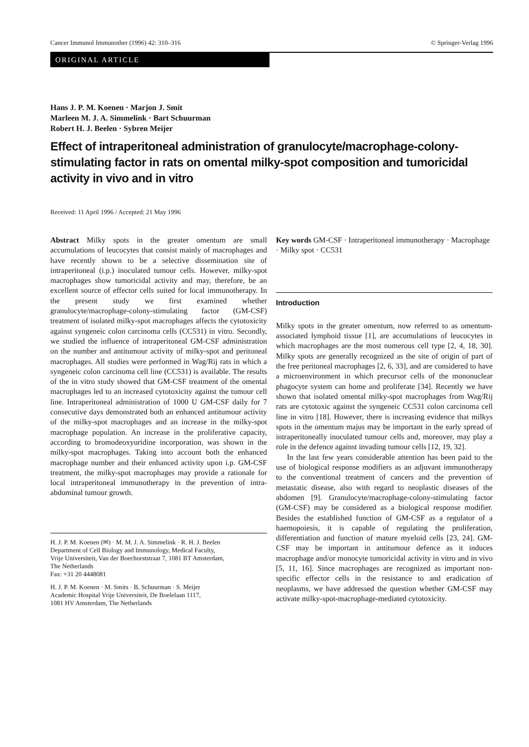Cancer Immunol Immunother (1996) 42: 310–316 © Springer-Verlag 1996
ORIGINAL ARTICLE
Hans J. P. M. Koenen · Marjon J. Smit
Marleen M. J. A. Simmelink · Bart Schuurman
Robert H. J. Beelen · Sybren Meijer
Effect of intraperitoneal administration of granulocyte/macrophage-colony-stimulating factor in rats on omental milky-spot composition and tumoricidal activity in vivo and in vitro
Received: 11 April 1996 / Accepted: 21 May 1996
Abstract Milky spots in the greater omentum are small accumulations of leucocytes that consist mainly of macrophages and have recently shown to be a selective dissemination site of intraperitoneal (i.p.) inoculated tumour cells. However, milky-spot macrophages show tumoricidal activity and may, therefore, be an excellent source of effector cells suited for local immunotherapy. In the present study we first examined whether granulocyte/macrophage-colony-stimulating factor (GM-CSF) treatment of isolated milky-spot macrophages affects the cytotoxicity against syngeneic colon carcinoma cells (CC531) in vitro. Secondly, we studied the influence of intraperitoneal GM-CSF administration on the number and antitumour activity of milky-spot and peritoneal macrophages. All studies were performed in Wag/Rij rats in which a syngeneic colon carcinoma cell line (CC531) is available. The results of the in vitro study showed that GM-CSF treatment of the omental macrophages led to an increased cytotoxicity against the tumour cell line. Intraperitoneal administration of 1000 U GM-CSF daily for 7 consecutive days demonstrated both an enhanced antitumour activity of the milky-spot macrophages and an increase in the milky-spot macrophage population. An increase in the proliferative capacity, according to bromodeoxyuridine incorporation, was shown in the milky-spot macrophages. Taking into account both the enhanced macrophage number and their enhanced activity upon i.p. GM-CSF treatment, the milky-spot macrophages may provide a rationale for local intraperitoneal immunotherapy in the prevention of intra-abdominal tumour growth.
H. J. P. M. Koenen (✉) · M. M. J. A. Simmelink · R. H. J. Beelen
Department of Cell Biology and Immunology, Medical Faculty,
Vrije Universiteit, Van der Boechorststraat 7, 1081 BT Amsterdam,
The Netherlands
Fax: +31 20 4448081
H. J. P. M. Koenen · M. Smits · B. Schuurman · S. Meijer
Academic Hospital Vrije Universiteit, De Boelelaan 1117,
1081 HV Amsterdam, The Netherlands
Key words GM-CSF · Intraperitoneal immunotherapy · Macrophage · Milky spot · CC531
Introduction
Milky spots in the greater omentum, now referred to as omentum-associated lymphoid tissue [1], are accumulations of leucocytes in which macrophages are the most numerous cell type [2, 4, 18, 30]. Milky spots are generally recognized as the site of origin of part of the free peritoneal macrophages [2, 6, 33], and are considered to have a microenvironment in which precursor cells of the mononuclear phagocyte system can home and proliferate [34]. Recently we have shown that isolated omental milky-spot macrophages from Wag/Rij rats are cytotoxic against the syngeneic CC531 colon carcinoma cell line in vitro [18]. However, there is increasing evidence that milkys spots in the omentum majus may be important in the early spread of intraperitoneally inoculated tumour cells and, moreover, may play a role in the defence against invading tumour cells [12, 19, 32].
In the last few years considerable attention has been paid to the use of biological response modifiers as an adjuvant immunotherapy to the conventional treatment of cancers and the prevention of metastatic disease, also with regard to neoplastic diseases of the abdomen [9]. Granulocyte/macrophage-colony-stimulating factor (GM-CSF) may be considered as a biological response modifier. Besides the established function of GM-CSF as a regulator of a haemopoiesis, it is capable of regulating the proliferation, differentiation and function of mature myeloid cells [23, 24]. GM-CSF may be important in antitumour defence as it induces macrophage and/or monocyte tumoricidal activity in vitro and in vivo [5, 11, 16]. Since macrophages are recognized as important non-specific effector cells in the resistance to and eradication of neoplasms, we have addressed the question whether GM-CSF may activate milky-spot-macrophage-mediated cytotoxicity.